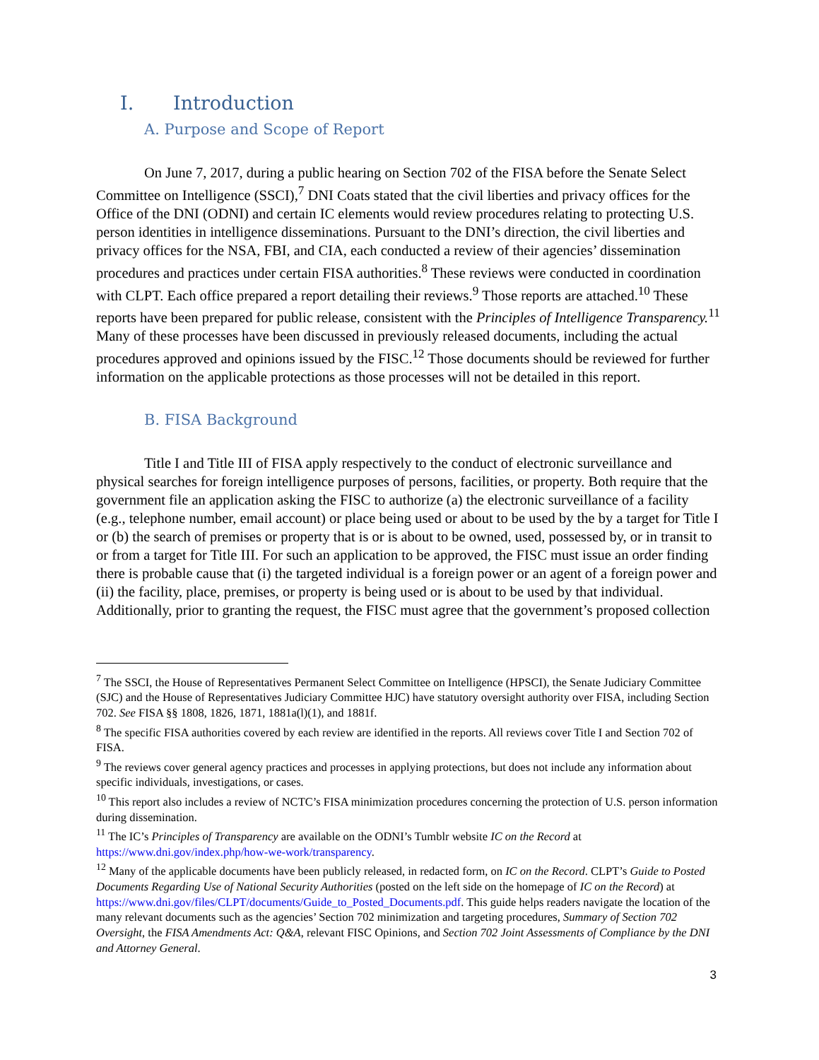I. Introduction
A. Purpose and Scope of Report
On June 7, 2017, during a public hearing on Section 702 of the FISA before the Senate Select Committee on Intelligence (SSCI),<sup>7</sup> DNI Coats stated that the civil liberties and privacy offices for the Office of the DNI (ODNI) and certain IC elements would review procedures relating to protecting U.S. person identities in intelligence disseminations. Pursuant to the DNI’s direction, the civil liberties and privacy offices for the NSA, FBI, and CIA, each conducted a review of their agencies’ dissemination procedures and practices under certain FISA authorities.<sup>8</sup> These reviews were conducted in coordination with CLPT. Each office prepared a report detailing their reviews.<sup>9</sup> Those reports are attached.<sup>10</sup> These reports have been prepared for public release, consistent with the Principles of Intelligence Transparency.<sup>11</sup> Many of these processes have been discussed in previously released documents, including the actual procedures approved and opinions issued by the FISC.<sup>12</sup> Those documents should be reviewed for further information on the applicable protections as those processes will not be detailed in this report.
B. FISA Background
Title I and Title III of FISA apply respectively to the conduct of electronic surveillance and physical searches for foreign intelligence purposes of persons, facilities, or property. Both require that the government file an application asking the FISC to authorize (a) the electronic surveillance of a facility (e.g., telephone number, email account) or place being used or about to be used by the by a target for Title I or (b) the search of premises or property that is or is about to be owned, used, possessed by, or in transit to or from a target for Title III. For such an application to be approved, the FISC must issue an order finding there is probable cause that (i) the targeted individual is a foreign power or an agent of a foreign power and (ii) the facility, place, premises, or property is being used or is about to be used by that individual. Additionally, prior to granting the request, the FISC must agree that the government’s proposed collection
<sup>7</sup> The SSCI, the House of Representatives Permanent Select Committee on Intelligence (HPSCI), the Senate Judiciary Committee (SJC) and the House of Representatives Judiciary Committee HJC) have statutory oversight authority over FISA, including Section 702. See FISA §§ 1808, 1826, 1871, 1881a(l)(1), and 1881f.
<sup>8</sup> The specific FISA authorities covered by each review are identified in the reports. All reviews cover Title I and Section 702 of FISA.
<sup>9</sup> The reviews cover general agency practices and processes in applying protections, but does not include any information about specific individuals, investigations, or cases.
<sup>10</sup> This report also includes a review of NCTC’s FISA minimization procedures concerning the protection of U.S. person information during dissemination.
<sup>11</sup> The IC’s Principles of Transparency are available on the ODNI’s Tumblr website IC on the Record at https://www.dni.gov/index.php/how-we-work/transparency.
<sup>12</sup> Many of the applicable documents have been publicly released, in redacted form, on IC on the Record. CLPT’s Guide to Posted Documents Regarding Use of National Security Authorities (posted on the left side on the homepage of IC on the Record) at https://www.dni.gov/files/CLPT/documents/Guide_to_Posted_Documents.pdf. This guide helps readers navigate the location of the many relevant documents such as the agencies’ Section 702 minimization and targeting procedures, Summary of Section 702 Oversight, the FISA Amendments Act: Q&A, relevant FISC Opinions, and Section 702 Joint Assessments of Compliance by the DNI and Attorney General.
3